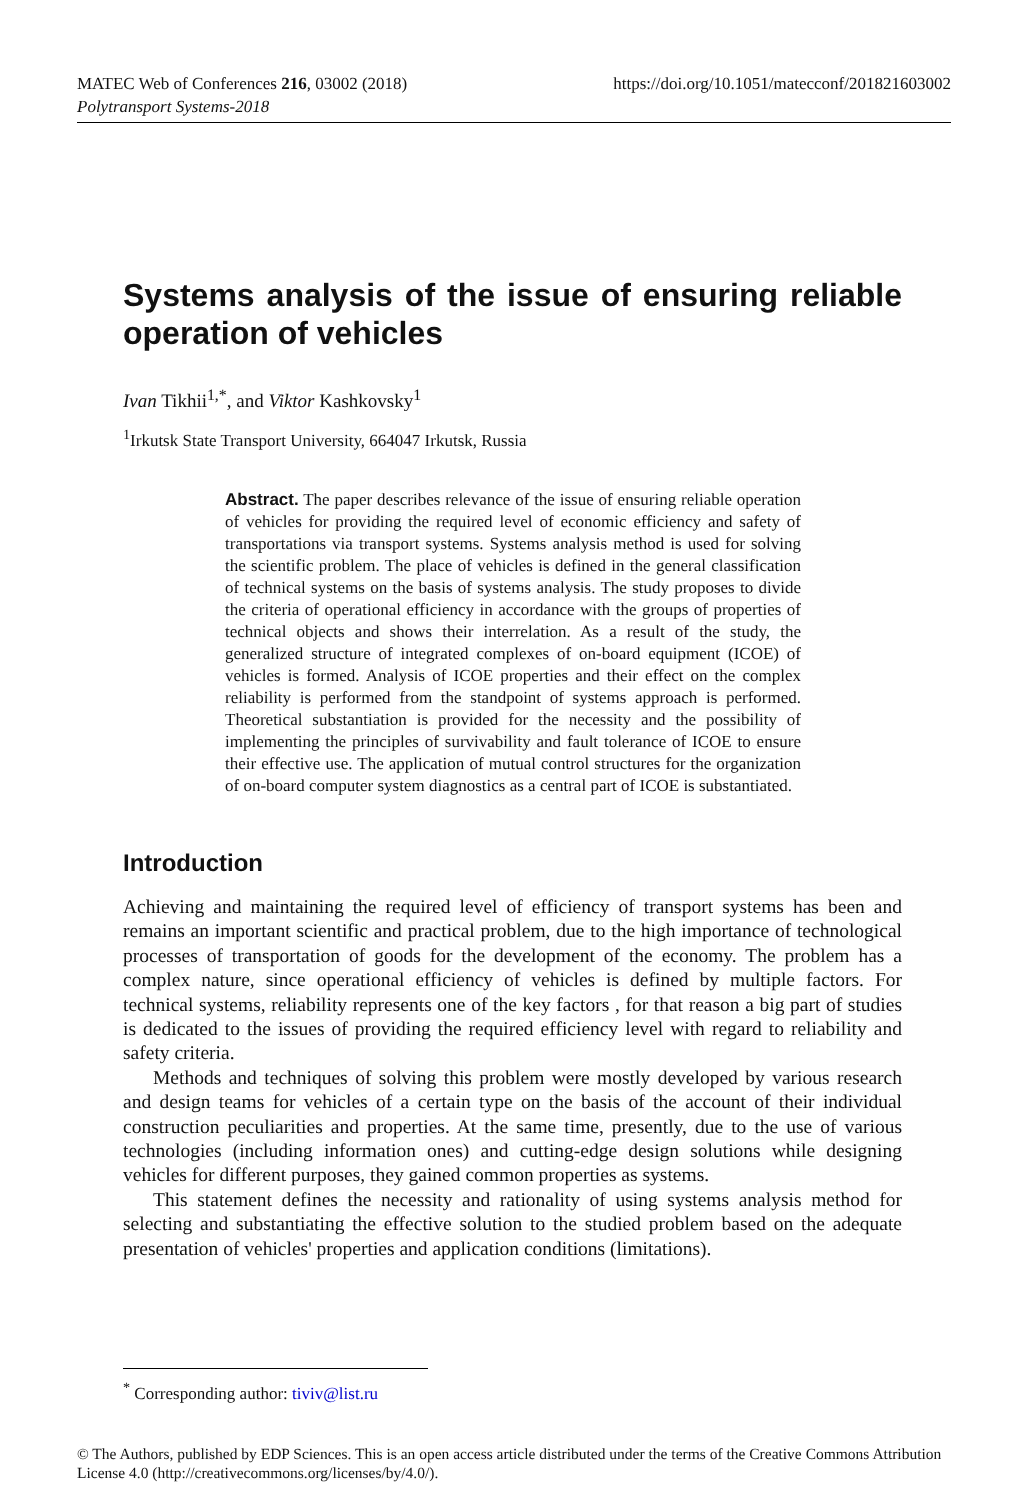MATEC Web of Conferences 216, 03002 (2018) https://doi.org/10.1051/matecconf/201821603002
Polytransport Systems-2018
Systems analysis of the issue of ensuring reliable operation of vehicles
Ivan Tikhii<sup>1,*</sup>, and Viktor Kashkovsky<sup>1</sup>
<sup>1</sup> Irkutsk State Transport University, 664047 Irkutsk, Russia
Abstract. The paper describes relevance of the issue of ensuring reliable operation of vehicles for providing the required level of economic efficiency and safety of transportations via transport systems. Systems analysis method is used for solving the scientific problem. The place of vehicles is defined in the general classification of technical systems on the basis of systems analysis. The study proposes to divide the criteria of operational efficiency in accordance with the groups of properties of technical objects and shows their interrelation. As a result of the study, the generalized structure of integrated complexes of on-board equipment (ICOE) of vehicles is formed. Analysis of ICOE properties and their effect on the complex reliability is performed from the standpoint of systems approach is performed. Theoretical substantiation is provided for the necessity and the possibility of implementing the principles of survivability and fault tolerance of ICOE to ensure their effective use. The application of mutual control structures for the organization of on-board computer system diagnostics as a central part of ICOE is substantiated.
Introduction
Achieving and maintaining the required level of efficiency of transport systems has been and remains an important scientific and practical problem, due to the high importance of technological processes of transportation of goods for the development of the economy. The problem has a complex nature, since operational efficiency of vehicles is defined by multiple factors. For technical systems, reliability represents one of the key factors , for that reason a big part of studies is dedicated to the issues of providing the required efficiency level with regard to reliability and safety criteria.
Methods and techniques of solving this problem were mostly developed by various research and design teams for vehicles of a certain type on the basis of the account of their individual construction peculiarities and properties. At the same time, presently, due to the use of various technologies (including information ones) and cutting-edge design solutions while designing vehicles for different purposes, they gained common properties as systems.
This statement defines the necessity and rationality of using systems analysis method for selecting and substantiating the effective solution to the studied problem based on the adequate presentation of vehicles' properties and application conditions (limitations).
<sup>*</sup> Corresponding author: tiviv@list.ru
© The Authors, published by EDP Sciences. This is an open access article distributed under the terms of the Creative Commons Attribution License 4.0 (http://creativecommons.org/licenses/by/4.0/).